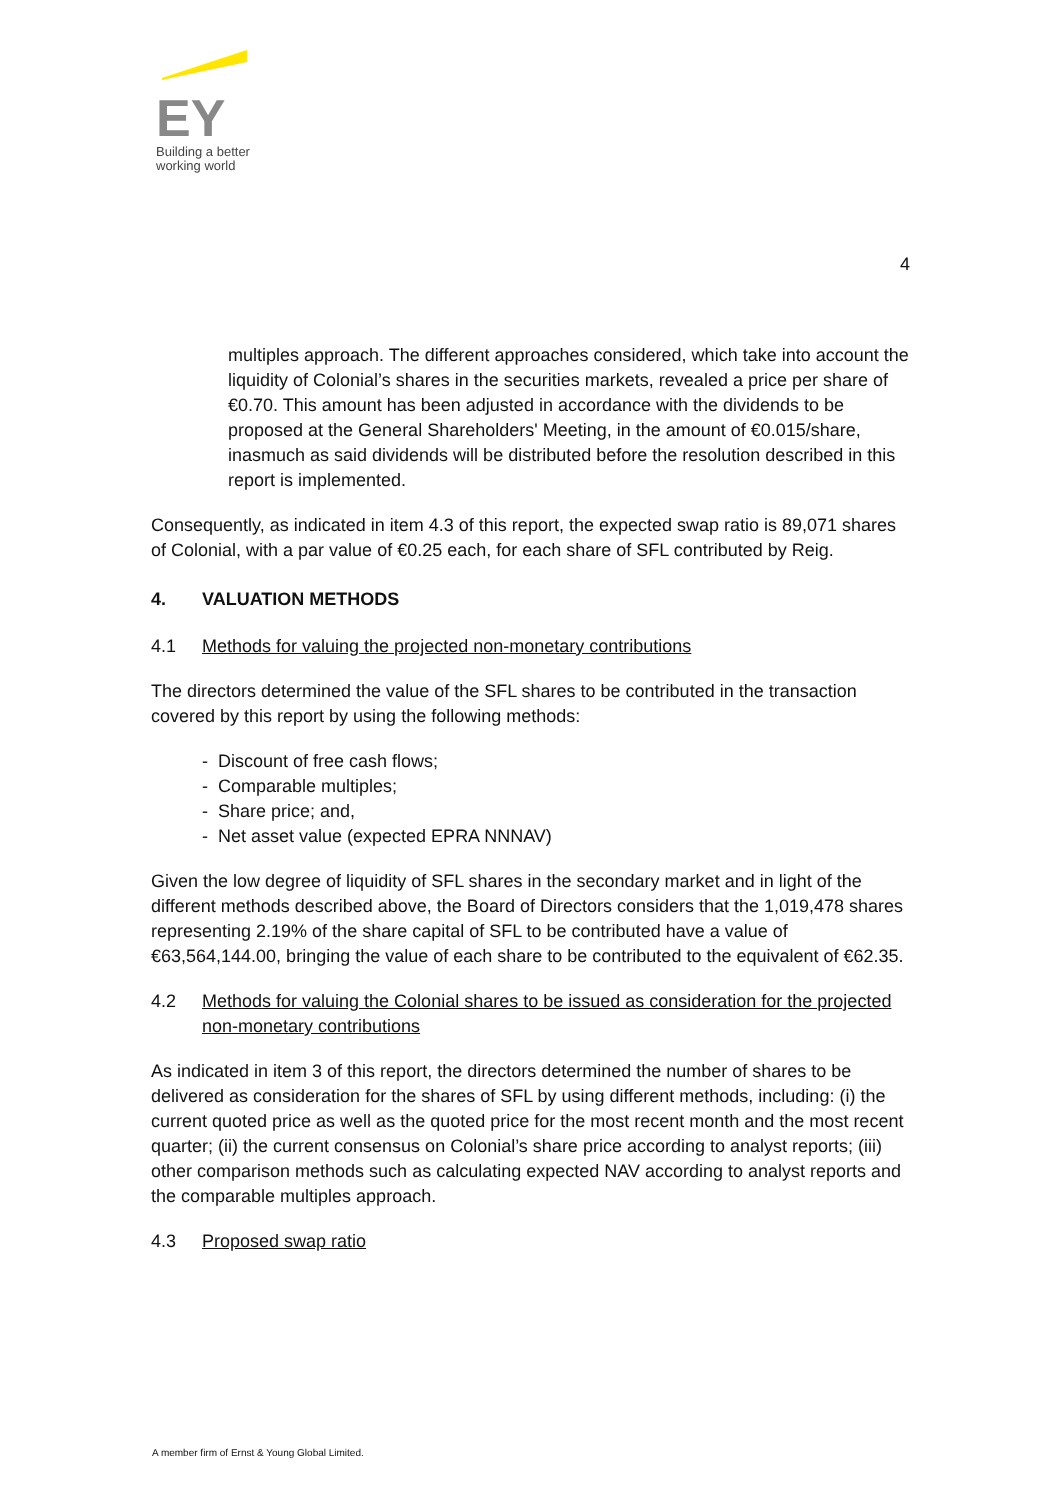EY
Building a better
working world
4
multiples approach. The different approaches considered, which take into account the liquidity of Colonial’s shares in the securities markets, revealed a price per share of €0.70. This amount has been adjusted in accordance with the dividends to be proposed at the General Shareholders' Meeting, in the amount of €0.015/share, inasmuch as said dividends will be distributed before the resolution described in this report is implemented.
Consequently, as indicated in item 4.3 of this report, the expected swap ratio is 89,071 shares of Colonial, with a par value of €0.25 each, for each share of SFL contributed by Reig.
4. VALUATION METHODS
4.1 Methods for valuing the projected non-monetary contributions
The directors determined the value of the SFL shares to be contributed in the transaction covered by this report by using the following methods:
- Discount of free cash flows;
- Comparable multiples;
- Share price; and,
- Net asset value (expected EPRA NNNAV)
Given the low degree of liquidity of SFL shares in the secondary market and in light of the different methods described above, the Board of Directors considers that the 1,019,478 shares representing 2.19% of the share capital of SFL to be contributed have a value of €63,564,144.00, bringing the value of each share to be contributed to the equivalent of €62.35.
4.2 Methods for valuing the Colonial shares to be issued as consideration for the projected non-monetary contributions
As indicated in item 3 of this report, the directors determined the number of shares to be delivered as consideration for the shares of SFL by using different methods, including: (i) the current quoted price as well as the quoted price for the most recent month and the most recent quarter; (ii) the current consensus on Colonial’s share price according to analyst reports; (iii) other comparison methods such as calculating expected NAV according to analyst reports and the comparable multiples approach.
4.3 Proposed swap ratio
A member firm of Ernst & Young Global Limited.